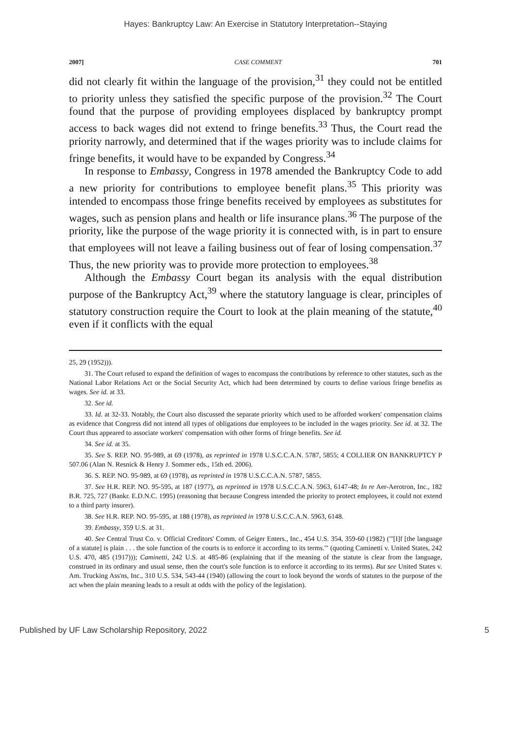Hayes: Bankruptcy Law: An Exercise in Statutory Interpretation--Staying
2007] CASE COMMENT 701
did not clearly fit within the language of the provision,<sup>31</sup> they could not be entitled to priority unless they satisfied the specific purpose of the provision.<sup>32</sup> The Court found that the purpose of providing employees displaced by bankruptcy prompt access to back wages did not extend to fringe benefits.<sup>33</sup> Thus, the Court read the priority narrowly, and determined that if the wages priority was to include claims for fringe benefits, it would have to be expanded by Congress.<sup>34</sup>
In response to Embassy, Congress in 1978 amended the Bankruptcy Code to add a new priority for contributions to employee benefit plans.<sup>35</sup> This priority was intended to encompass those fringe benefits received by employees as substitutes for wages, such as pension plans and health or life insurance plans.<sup>36</sup> The purpose of the priority, like the purpose of the wage priority it is connected with, is in part to ensure that employees will not leave a failing business out of fear of losing compensation.<sup>37</sup> Thus, the new priority was to provide more protection to employees.<sup>38</sup>
Although the Embassy Court began its analysis with the equal distribution purpose of the Bankruptcy Act,<sup>39</sup> where the statutory language is clear, principles of statutory construction require the Court to look at the plain meaning of the statute,<sup>40</sup> even if it conflicts with the equal
25, 29 (1952))).
31. The Court refused to expand the definition of wages to encompass the contributions by reference to other statutes, such as the National Labor Relations Act or the Social Security Act, which had been determined by courts to define various fringe benefits as wages. See id. at 33.
32. See id.
33. Id. at 32-33. Notably, the Court also discussed the separate priority which used to be afforded workers' compensation claims as evidence that Congress did not intend all types of obligations due employees to be included in the wages priority. See id. at 32. The Court thus appeared to associate workers' compensation with other forms of fringe benefits. See id.
34. See id. at 35.
35. See S. REP. NO. 95-989, at 69 (1978), as reprinted in 1978 U.S.C.C.A.N. 5787, 5855; 4 COLLIER ON BANKRUPTCY P 507.06 (Alan N. Resnick & Henry J. Sommer eds., 15th ed. 2006).
36. S. REP. NO. 95-989, at 69 (1978), as reprinted in 1978 U.S.C.C.A.N. 5787, 5855.
37. See H.R. REP. NO. 95-595, at 187 (1977), as reprinted in 1978 U.S.C.C.A.N. 5963, 6147-48; In re Aer-Aerotron, Inc., 182 B.R. 725, 727 (Bankr. E.D.N.C. 1995) (reasoning that because Congress intended the priority to protect employees, it could not extend to a third party insurer).
38. See H.R. REP. NO. 95-595, at 188 (1978), as reprinted in 1978 U.S.C.C.A.N. 5963, 6148.
39. Embassy, 359 U.S. at 31.
40. See Central Trust Co. v. Official Creditors' Comm. of Geiger Enters., Inc., 454 U.S. 354, 359-60 (1982) ("'[I]f [the language of a statute] is plain . . . the sole function of the courts is to enforce it according to its terms.'" (quoting Caminetti v. United States, 242 U.S. 470, 485 (1917))); Caminetti, 242 U.S. at 485-86 (explaining that if the meaning of the statute is clear from the language, construed in its ordinary and usual sense, then the court's sole function is to enforce it according to its terms). But see United States v. Am. Trucking Ass'ns, Inc., 310 U.S. 534, 543-44 (1940) (allowing the court to look beyond the words of statutes to the purpose of the act when the plain meaning leads to a result at odds with the policy of the legislation).
Published by UF Law Scholarship Repository, 2022 5